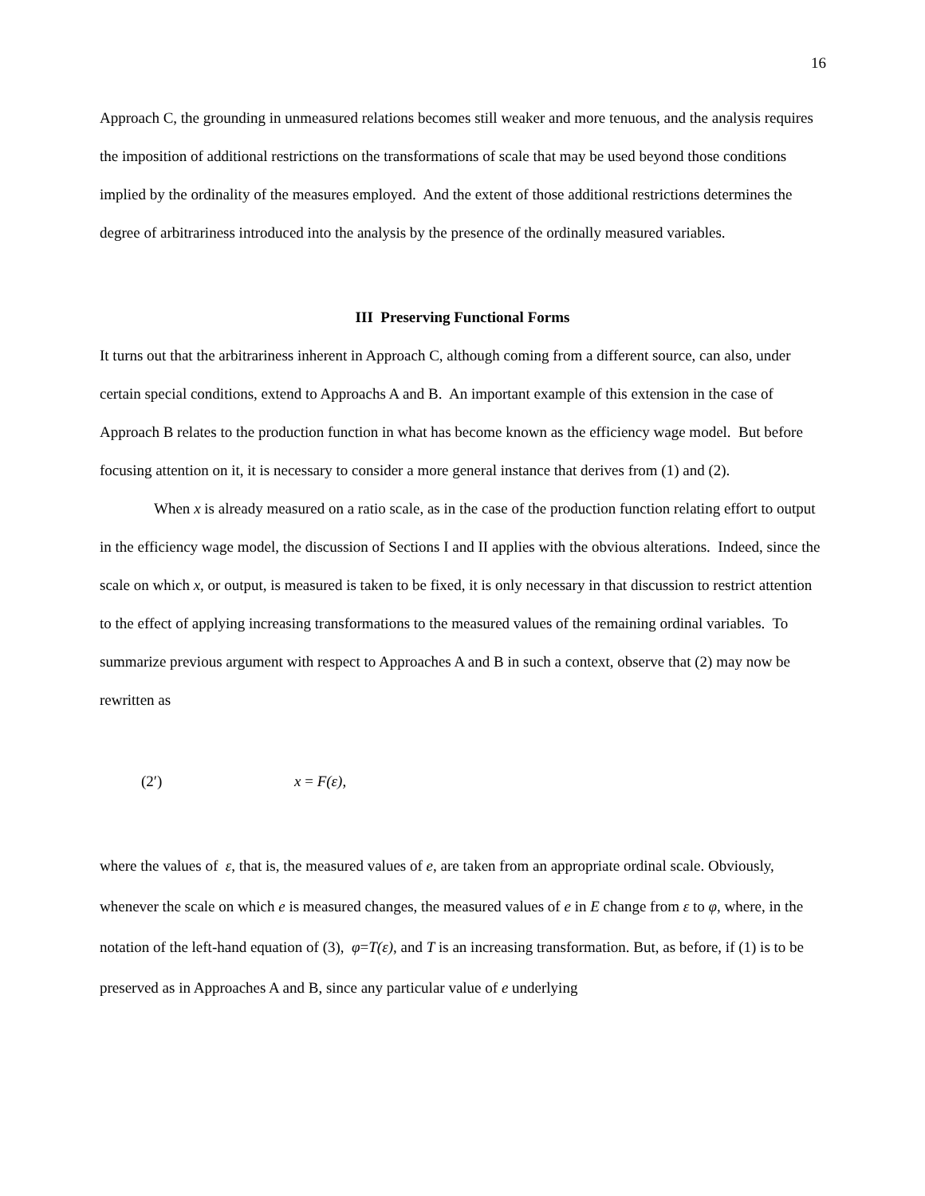16
Approach C, the grounding in unmeasured relations becomes still weaker and more tenuous, and the analysis requires the imposition of additional restrictions on the transformations of scale that may be used beyond those conditions implied by the ordinality of the measures employed. And the extent of those additional restrictions determines the degree of arbitrariness introduced into the analysis by the presence of the ordinally measured variables.
III Preserving Functional Forms
It turns out that the arbitrariness inherent in Approach C, although coming from a different source, can also, under certain special conditions, extend to Approachs A and B. An important example of this extension in the case of Approach B relates to the production function in what has become known as the efficiency wage model. But before focusing attention on it, it is necessary to consider a more general instance that derives from (1) and (2).
When x is already measured on a ratio scale, as in the case of the production function relating effort to output in the efficiency wage model, the discussion of Sections I and II applies with the obvious alterations. Indeed, since the scale on which x, or output, is measured is taken to be fixed, it is only necessary in that discussion to restrict attention to the effect of applying increasing transformations to the measured values of the remaining ordinal variables. To summarize previous argument with respect to Approaches A and B in such a context, observe that (2) may now be rewritten as
(2′) x = F(ε),
where the values of ε, that is, the measured values of e, are taken from an appropriate ordinal scale. Obviously, whenever the scale on which e is measured changes, the measured values of e in E change from ε to φ, where, in the notation of the left-hand equation of (3), φ=T(ε), and T is an increasing transformation. But, as before, if (1) is to be preserved as in Approaches A and B, since any particular value of e underlying